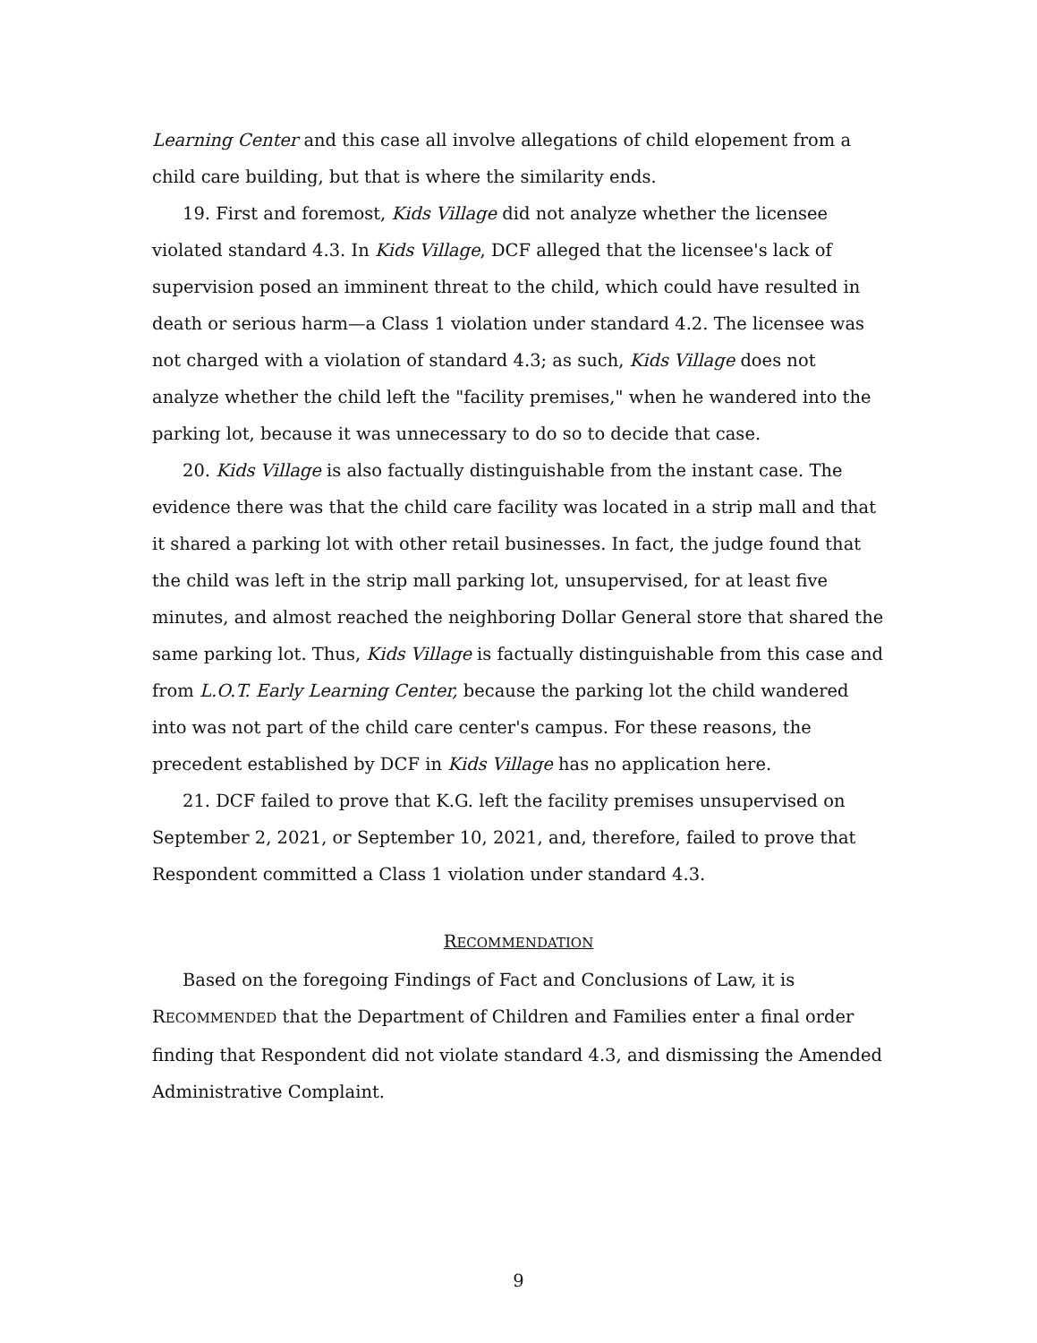Learning Center and this case all involve allegations of child elopement from a child care building, but that is where the similarity ends.
19. First and foremost, Kids Village did not analyze whether the licensee violated standard 4.3. In Kids Village, DCF alleged that the licensee's lack of supervision posed an imminent threat to the child, which could have resulted in death or serious harm—a Class 1 violation under standard 4.2. The licensee was not charged with a violation of standard 4.3; as such, Kids Village does not analyze whether the child left the "facility premises," when he wandered into the parking lot, because it was unnecessary to do so to decide that case.
20. Kids Village is also factually distinguishable from the instant case. The evidence there was that the child care facility was located in a strip mall and that it shared a parking lot with other retail businesses. In fact, the judge found that the child was left in the strip mall parking lot, unsupervised, for at least five minutes, and almost reached the neighboring Dollar General store that shared the same parking lot. Thus, Kids Village is factually distinguishable from this case and from L.O.T. Early Learning Center, because the parking lot the child wandered into was not part of the child care center's campus. For these reasons, the precedent established by DCF in Kids Village has no application here.
21. DCF failed to prove that K.G. left the facility premises unsupervised on September 2, 2021, or September 10, 2021, and, therefore, failed to prove that Respondent committed a Class 1 violation under standard 4.3.
RECOMMENDATION
Based on the foregoing Findings of Fact and Conclusions of Law, it is RECOMMENDED that the Department of Children and Families enter a final order finding that Respondent did not violate standard 4.3, and dismissing the Amended Administrative Complaint.
9